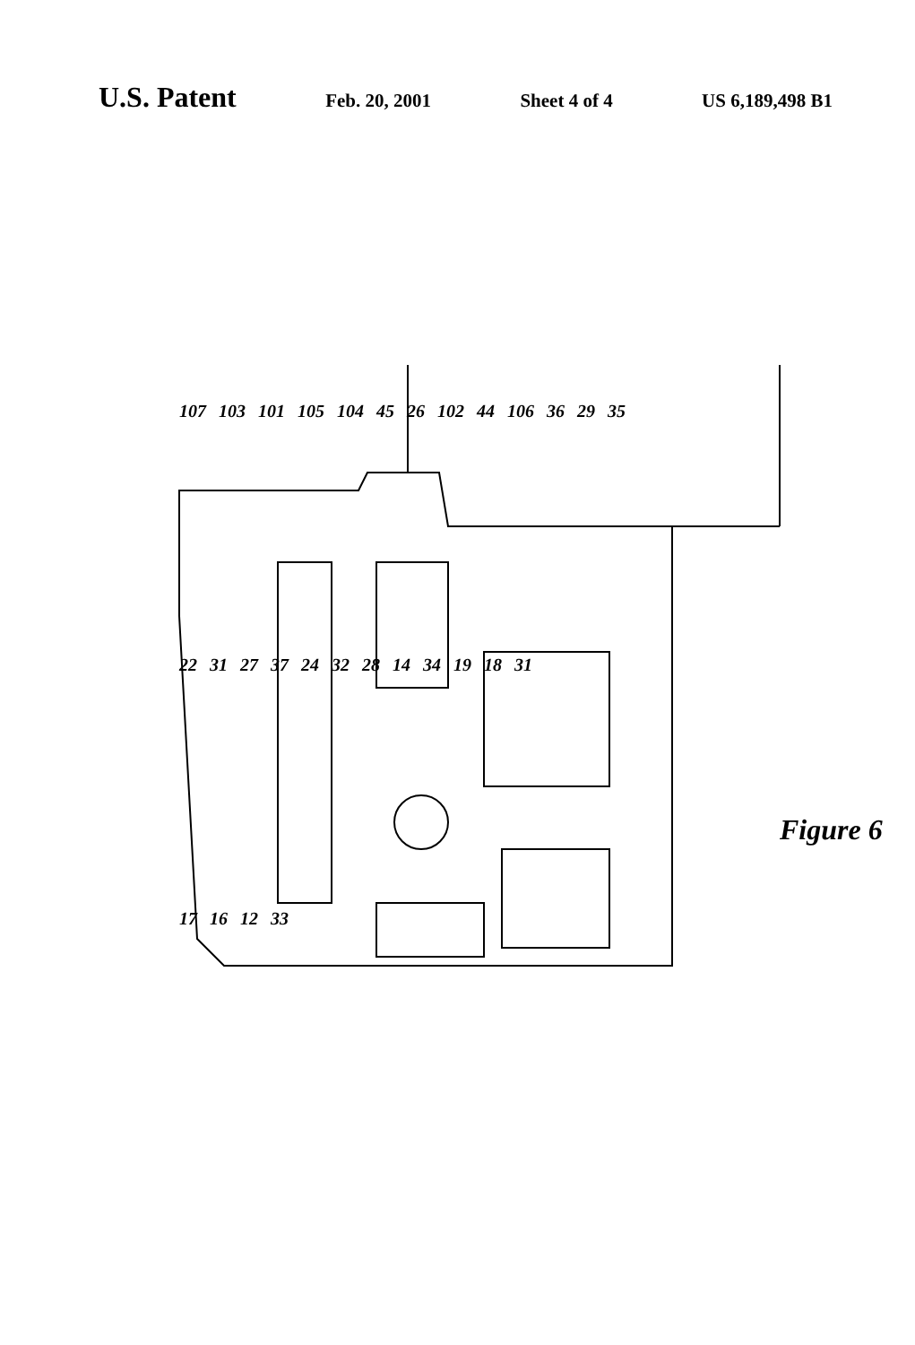U.S. Patent Feb. 20, 2001 Sheet 4 of 4 US 6,189,498 B1
107 103 101 105 104 45 26 102 44 106 36 29 35
22 31 27 37 24 32 28 14 34 19 18 31
17 16 12 33
Figure 6